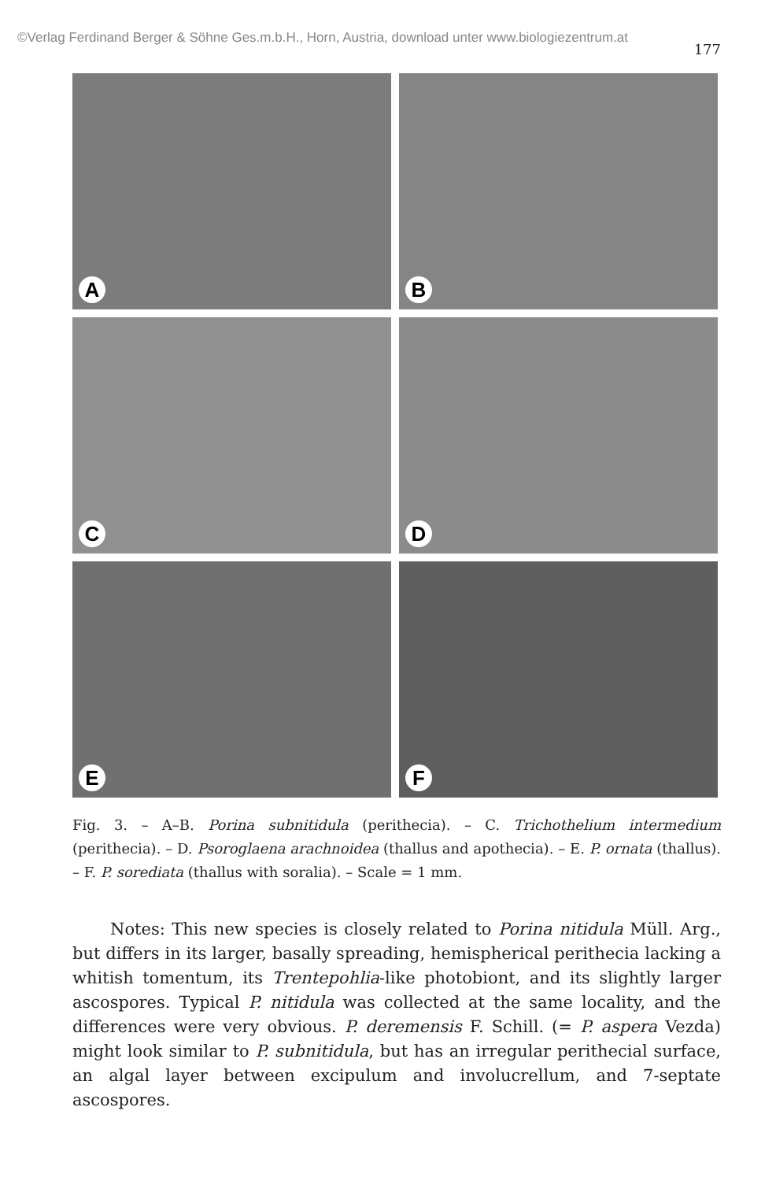©Verlag Ferdinand Berger & Söhne Ges.m.b.H., Horn, Austria, download unter www.biologiezentrum.at
177
A
B
C
D
E
F
Fig. 3. – A–B. Porina subnitidula (perithecia). – C. Trichothelium intermedium (perithecia). – D. Psoroglaena arachnoidea (thallus and apothecia). – E. P. ornata (thallus). – F. P. sorediata (thallus with soralia). – Scale = 1 mm.
Notes: This new species is closely related to Porina nitidula Müll. Arg., but differs in its larger, basally spreading, hemispherical perithecia lacking a whitish tomentum, its Trentepohlia-like photobiont, and its slightly larger ascospores. Typical P. nitidula was collected at the same locality, and the differences were very obvious. P. deremensis F. Schill. (= P. aspera Vezda) might look similar to P. subnitidula, but has an irregular perithecial surface, an algal layer between excipulum and involucrellum, and 7-septate ascospores.